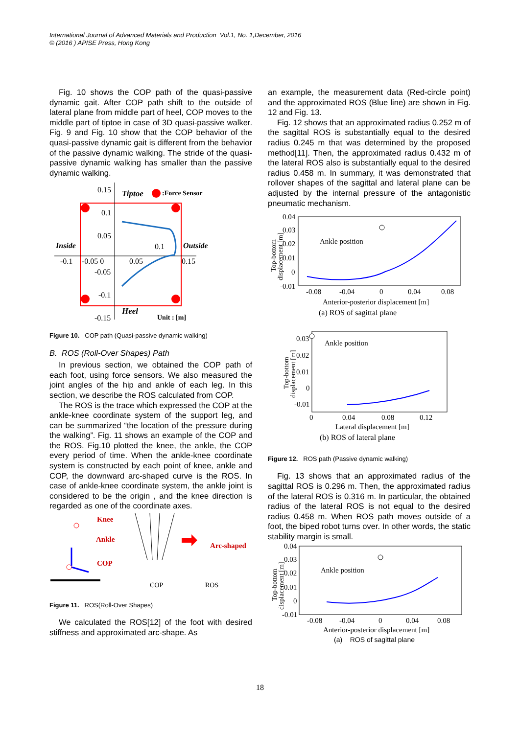International Journal of Advanced Materials and Production Vol.1, No. 1,December, 2016
© (2016 ) APISE Press, Hong Kong
Fig. 10 shows the COP path of the quasi-passive dynamic gait. After COP path shift to the outside of lateral plane from middle part of heel, COP moves to the middle part of tiptoe in case of 3D quasi-passive walker. Fig. 9 and Fig. 10 show that the COP behavior of the quasi-passive dynamic gait is different from the behavior of the passive dynamic walking. The stride of the quasi-passive dynamic walking has smaller than the passive dynamic walking.
0.15
Tiptoe
:Force Sensor
0.1
0.05
Inside
0.1
Outside
-0.1
-0.05 0
0.05
0.15
-0.05
-0.1
Heel
Unit : [m]
-0.15
Figure 10. COP path (Quasi-passive dynamic walking)
B. ROS (Roll-Over Shapes) Path
In previous section, we obtained the COP path of each foot, using force sensors. We also measured the joint angles of the hip and ankle of each leg. In this section, we describe the ROS calculated from COP.
The ROS is the trace which expressed the COP at the ankle-knee coordinate system of the support leg, and can be summarized “the location of the pressure during the walking”. Fig. 11 shows an example of the COP and the ROS. Fig.10 plotted the knee, the ankle, the COP every period of time. When the ankle-knee coordinate system is constructed by each point of knee, ankle and COP, the downward arc-shaped curve is the ROS. In case of ankle-knee coordinate system, the ankle joint is considered to be the origin , and the knee direction is regarded as one of the coordinate axes.
Knee
Ankle
COP
Arc-shaped
COP
ROS
Figure 11. ROS(Roll-Over Shapes)
We calculated the ROS[12] of the foot with desired stiffness and approximated arc-shape. As
an example, the measurement data (Red-circle point) and the approximated ROS (Blue line) are shown in Fig. 12 and Fig. 13.
Fig. 12 shows that an approximated radius 0.252 m of the sagittal ROS is substantially equal to the desired radius 0.245 m that was determined by the proposed method[11]. Then, the approximated radius 0.432 m of the lateral ROS also is substantially equal to the desired radius 0.458 m. In summary, it was demonstrated that rollover shapes of the sagittal and lateral plane can be adjusted by the internal pressure of the antagonistic pneumatic mechanism.
0.04
0.03
0.02
0.01
0
-0.01
Ankle position
Top-bottom
displacement [m]
-0.08
-0.04
0
0.04
0.08
Anterior-posterior displacement [m]
(a) ROS of sagittal plane
0.03
0.02
0.01
0
-0.01
Ankle position
Top-bottom
displacement [m]
0
0.04
0.08
0.12
Lateral displacement [m]
(b) ROS of lateral plane
Figure 12. ROS path (Passive dynamic walking)
Fig. 13 shows that an approximated radius of the sagittal ROS is 0.296 m. Then, the approximated radius of the lateral ROS is 0.316 m. In particular, the obtained radius of the lateral ROS is not equal to the desired radius 0.458 m. When ROS path moves outside of a foot, the biped robot turns over. In other words, the static stability margin is small.
0.04
0.03
0.02
0.01
0
-0.01
Ankle position
Top-bottom
displacement [m]
-0.08
-0.04
0
0.04
0.08
Anterior-posterior displacement [m]
(a) ROS of sagittal plane
18